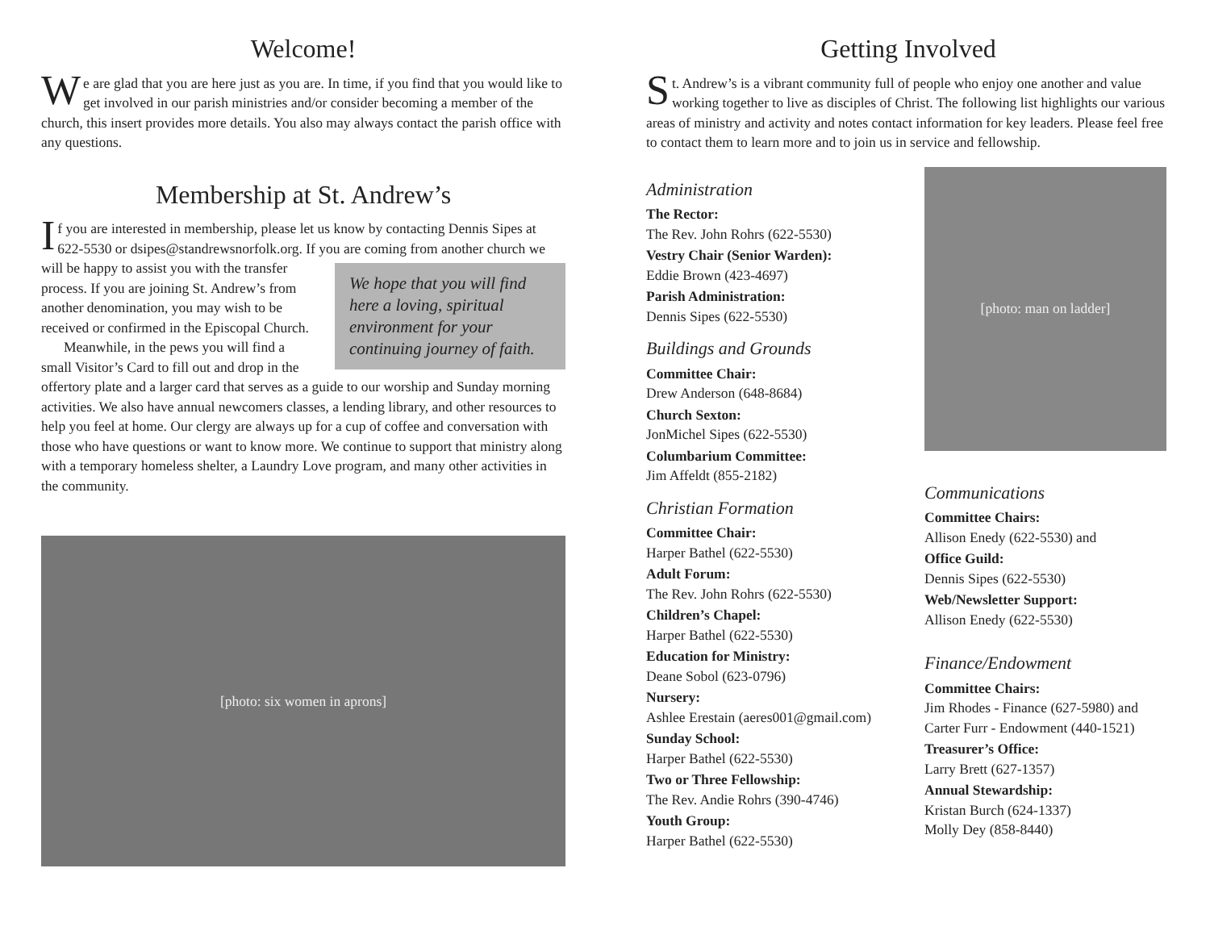Welcome!
We are glad that you are here just as you are. In time, if you find that you would like to get involved in our parish ministries and/or consider becoming a member of the church, this insert provides more details. You also may always contact the parish office with any questions.
Membership at St. Andrew’s
If you are interested in membership, please let us know by contacting Dennis Sipes at 622-5530 or dsipes@standrewsnorfolk.org. If you are coming from another church we will be happy to assist you We hope that you will find here a loving, spiritual environment for your continuing journey of faith. with the transfer process. If you are joining St. Andrew’s from another denomination, you may wish to be received or confirmed in the Episcopal Church.
Meanwhile, in the pews you will find a small Visitor’s Card to fill out and drop in the offertory plate and a larger card that serves as a guide to our worship and Sunday morning activities. We also have annual newcomers classes, a lending library, and other resources to help you feel at home. Our clergy are always up for a cup of coffee and conversation with those who have questions or want to know more. We continue to support that ministry along with a temporary homeless shelter, a Laundry Love program, and many other activities in the community.
[photo: six women in aprons]
Getting Involved
St. Andrew’s is a vibrant community full of people who enjoy one another and value working together to live as disciples of Christ. The following list highlights our various areas of ministry and activity and notes contact information for key leaders. Please feel free to contact them to learn more and to join us in service and fellowship.
Administration
The Rector:
The Rev. John Rohrs (622-5530)
Vestry Chair (Senior Warden):
Eddie Brown (423-4697)
Parish Administration:
Dennis Sipes (622-5530)
Buildings and Grounds
Committee Chair:
Drew Anderson (648-8684)
Church Sexton:
JonMichel Sipes (622-5530)
Columbarium Committee:
Jim Affeldt (855-2182)
Christian Formation
Committee Chair:
Harper Bathel (622-5530)
Adult Forum:
The Rev. John Rohrs (622-5530)
Children’s Chapel:
Harper Bathel (622-5530)
Education for Ministry:
Deane Sobol (623-0796)
Nursery:
Ashlee Erestain (aeres001@gmail.com)
Sunday School:
Harper Bathel (622-5530)
Two or Three Fellowship:
The Rev. Andie Rohrs (390-4746)
Youth Group:
Harper Bathel (622-5530)
[photo: man on ladder]
Communications
Committee Chairs:
Allison Enedy (622-5530) and
Office Guild:
Dennis Sipes (622-5530)
Web/Newsletter Support:
Allison Enedy (622-5530)
Finance/Endowment
Committee Chairs:
Jim Rhodes - Finance (627-5980) and Carter Furr - Endowment (440-1521)
Treasurer’s Office:
Larry Brett (627-1357)
Annual Stewardship:
Kristan Burch (624-1337)
Molly Dey (858-8440)